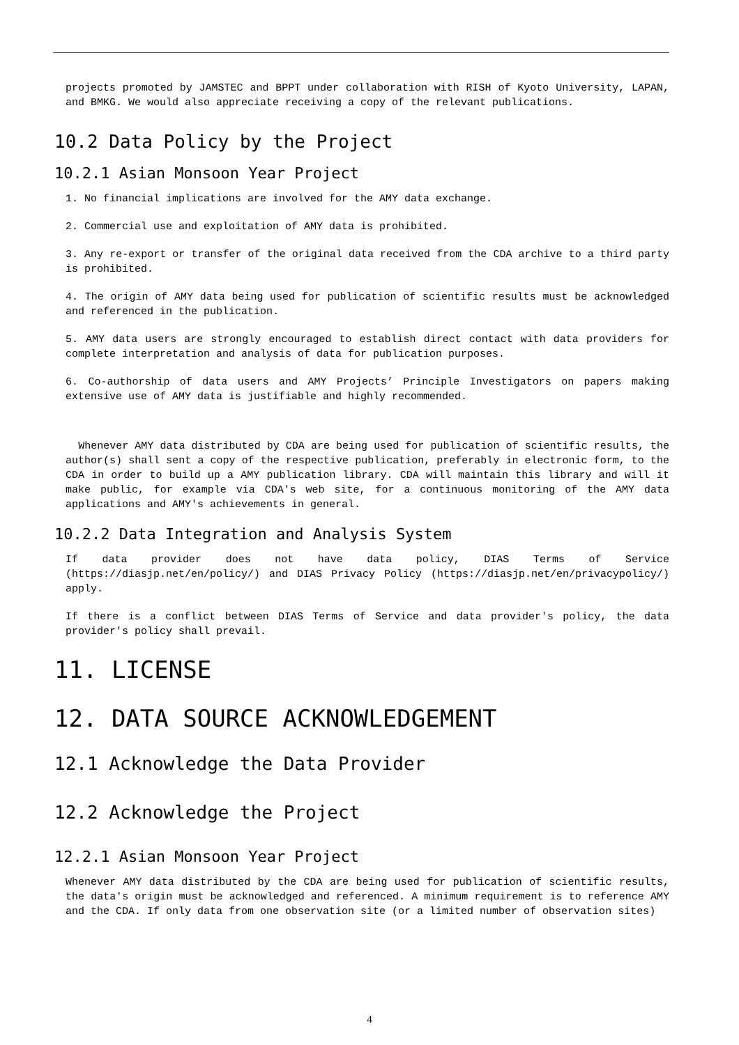projects promoted by JAMSTEC and BPPT under collaboration with RISH of Kyoto University, LAPAN, and BMKG. We would also appreciate receiving a copy of the relevant publications.
10.2 Data Policy by the Project
10.2.1 Asian Monsoon Year Project
1. No financial implications are involved for the AMY data exchange.
2. Commercial use and exploitation of AMY data is prohibited.
3. Any re-export or transfer of the original data received from the CDA archive to a third party is prohibited.
4. The origin of AMY data being used for publication of scientific results must be acknowledged and referenced in the publication.
5. AMY data users are strongly encouraged to establish direct contact with data providers for complete interpretation and analysis of data for publication purposes.
6. Co-authorship of data users and AMY Projects’ Principle Investigators on papers making extensive use of AMY data is justifiable and highly recommended.
Whenever AMY data distributed by CDA are being used for publication of scientific results, the author(s) shall sent a copy of the respective publication, preferably in electronic form, to the CDA in order to build up a AMY publication library. CDA will maintain this library and will it make public, for example via CDA's web site, for a continuous monitoring of the AMY data applications and AMY's achievements in general.
10.2.2 Data Integration and Analysis System
If data provider does not have data policy, DIAS Terms of Service (https://diasjp.net/en/policy/) and DIAS Privacy Policy (https://diasjp.net/en/privacypolicy/) apply.
If there is a conflict between DIAS Terms of Service and data provider's policy, the data provider's policy shall prevail.
11. LICENSE
12. DATA SOURCE ACKNOWLEDGEMENT
12.1 Acknowledge the Data Provider
12.2 Acknowledge the Project
12.2.1 Asian Monsoon Year Project
Whenever AMY data distributed by the CDA are being used for publication of scientific results, the data's origin must be acknowledged and referenced. A minimum requirement is to reference AMY and the CDA. If only data from one observation site (or a limited number of observation sites)
4